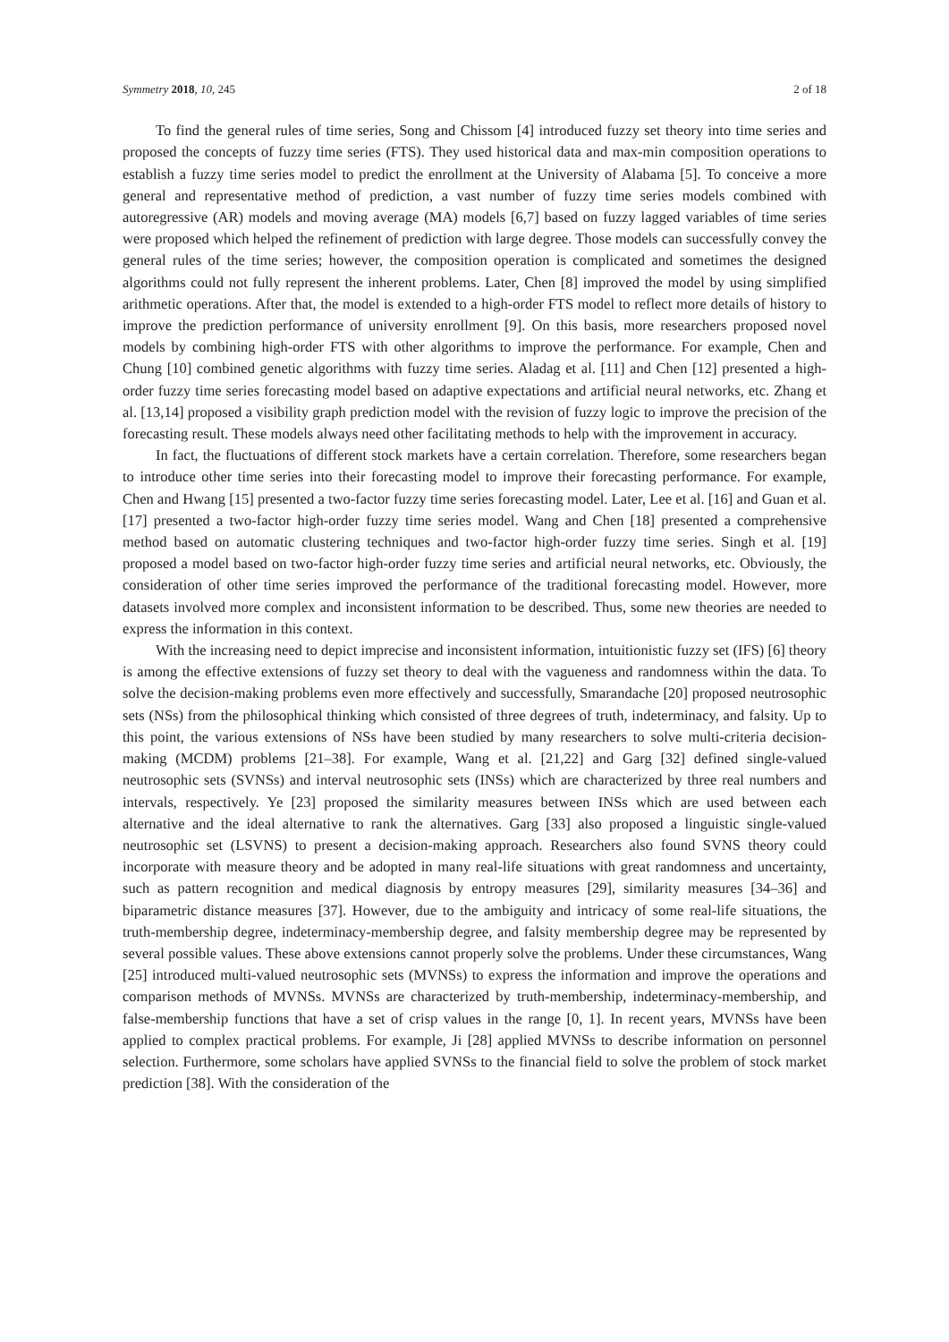Symmetry 2018, 10, 245 2 of 18
To find the general rules of time series, Song and Chissom [4] introduced fuzzy set theory into time series and proposed the concepts of fuzzy time series (FTS). They used historical data and max-min composition operations to establish a fuzzy time series model to predict the enrollment at the University of Alabama [5]. To conceive a more general and representative method of prediction, a vast number of fuzzy time series models combined with autoregressive (AR) models and moving average (MA) models [6,7] based on fuzzy lagged variables of time series were proposed which helped the refinement of prediction with large degree. Those models can successfully convey the general rules of the time series; however, the composition operation is complicated and sometimes the designed algorithms could not fully represent the inherent problems. Later, Chen [8] improved the model by using simplified arithmetic operations. After that, the model is extended to a high-order FTS model to reflect more details of history to improve the prediction performance of university enrollment [9]. On this basis, more researchers proposed novel models by combining high-order FTS with other algorithms to improve the performance. For example, Chen and Chung [10] combined genetic algorithms with fuzzy time series. Aladag et al. [11] and Chen [12] presented a high-order fuzzy time series forecasting model based on adaptive expectations and artificial neural networks, etc. Zhang et al. [13,14] proposed a visibility graph prediction model with the revision of fuzzy logic to improve the precision of the forecasting result. These models always need other facilitating methods to help with the improvement in accuracy.
In fact, the fluctuations of different stock markets have a certain correlation. Therefore, some researchers began to introduce other time series into their forecasting model to improve their forecasting performance. For example, Chen and Hwang [15] presented a two-factor fuzzy time series forecasting model. Later, Lee et al. [16] and Guan et al. [17] presented a two-factor high-order fuzzy time series model. Wang and Chen [18] presented a comprehensive method based on automatic clustering techniques and two-factor high-order fuzzy time series. Singh et al. [19] proposed a model based on two-factor high-order fuzzy time series and artificial neural networks, etc. Obviously, the consideration of other time series improved the performance of the traditional forecasting model. However, more datasets involved more complex and inconsistent information to be described. Thus, some new theories are needed to express the information in this context.
With the increasing need to depict imprecise and inconsistent information, intuitionistic fuzzy set (IFS) [6] theory is among the effective extensions of fuzzy set theory to deal with the vagueness and randomness within the data. To solve the decision-making problems even more effectively and successfully, Smarandache [20] proposed neutrosophic sets (NSs) from the philosophical thinking which consisted of three degrees of truth, indeterminacy, and falsity. Up to this point, the various extensions of NSs have been studied by many researchers to solve multi-criteria decision-making (MCDM) problems [21–38]. For example, Wang et al. [21,22] and Garg [32] defined single-valued neutrosophic sets (SVNSs) and interval neutrosophic sets (INSs) which are characterized by three real numbers and intervals, respectively. Ye [23] proposed the similarity measures between INSs which are used between each alternative and the ideal alternative to rank the alternatives. Garg [33] also proposed a linguistic single-valued neutrosophic set (LSVNS) to present a decision-making approach. Researchers also found SVNS theory could incorporate with measure theory and be adopted in many real-life situations with great randomness and uncertainty, such as pattern recognition and medical diagnosis by entropy measures [29], similarity measures [34–36] and biparametric distance measures [37]. However, due to the ambiguity and intricacy of some real-life situations, the truth-membership degree, indeterminacy-membership degree, and falsity membership degree may be represented by several possible values. These above extensions cannot properly solve the problems. Under these circumstances, Wang [25] introduced multi-valued neutrosophic sets (MVNSs) to express the information and improve the operations and comparison methods of MVNSs. MVNSs are characterized by truth-membership, indeterminacy-membership, and false-membership functions that have a set of crisp values in the range [0, 1]. In recent years, MVNSs have been applied to complex practical problems. For example, Ji [28] applied MVNSs to describe information on personnel selection. Furthermore, some scholars have applied SVNSs to the financial field to solve the problem of stock market prediction [38]. With the consideration of the